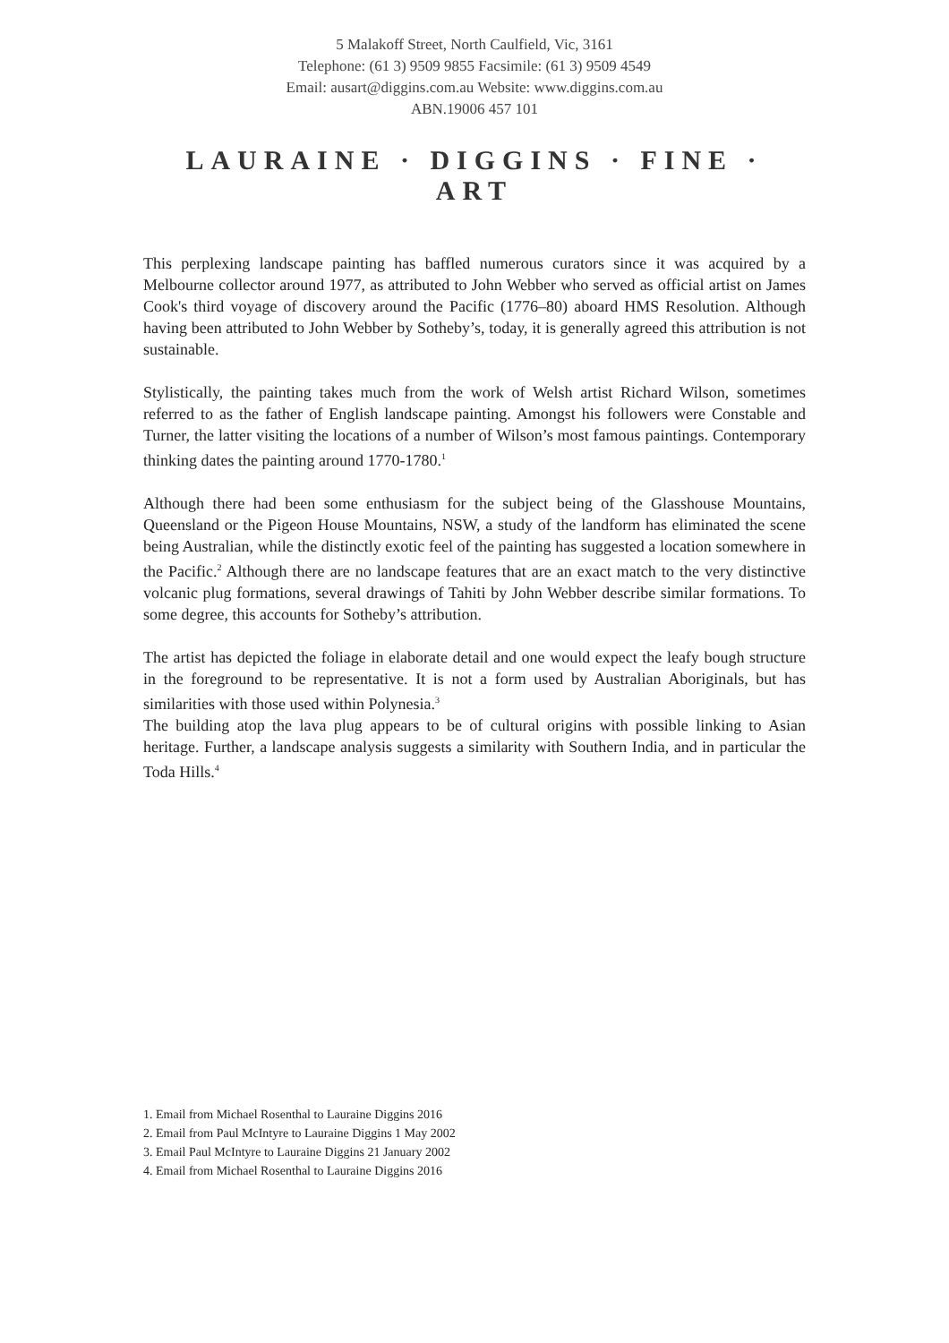5 Malakoff Street, North Caulfield, Vic, 3161
Telephone: (61 3) 9509 9855 Facsimile: (61 3) 9509 4549
Email: ausart@diggins.com.au Website: www.diggins.com.au
ABN.19006 457 101
LAURAINE · DIGGINS · FINE · ART
This perplexing landscape painting has baffled numerous curators since it was acquired by a Melbourne collector around 1977, as attributed to John Webber who served as official artist on James Cook's third voyage of discovery around the Pacific (1776–80) aboard HMS Resolution. Although having been attributed to John Webber by Sotheby’s, today, it is generally agreed this attribution is not sustainable.
Stylistically, the painting takes much from the work of Welsh artist Richard Wilson, sometimes referred to as the father of English landscape painting. Amongst his followers were Constable and Turner, the latter visiting the locations of a number of Wilson’s most famous paintings. Contemporary thinking dates the painting around 1770-1780.<sup>1</sup>
Although there had been some enthusiasm for the subject being of the Glasshouse Mountains, Queensland or the Pigeon House Mountains, NSW, a study of the landform has eliminated the scene being Australian, while the distinctly exotic feel of the painting has suggested a location somewhere in the Pacific.<sup>2</sup> Although there are no landscape features that are an exact match to the very distinctive volcanic plug formations, several drawings of Tahiti by John Webber describe similar formations. To some degree, this accounts for Sotheby’s attribution.
The artist has depicted the foliage in elaborate detail and one would expect the leafy bough structure in the foreground to be representative. It is not a form used by Australian Aboriginals, but has similarities with those used within Polynesia.<sup>3</sup>
The building atop the lava plug appears to be of cultural origins with possible linking to Asian heritage. Further, a landscape analysis suggests a similarity with Southern India, and in particular the Toda Hills.<sup>4</sup>
1. Email from Michael Rosenthal to Lauraine Diggins 2016
2. Email from Paul McIntyre to Lauraine Diggins 1 May 2002
3. Email Paul McIntyre to Lauraine Diggins 21 January 2002
4. Email from Michael Rosenthal to Lauraine Diggins 2016